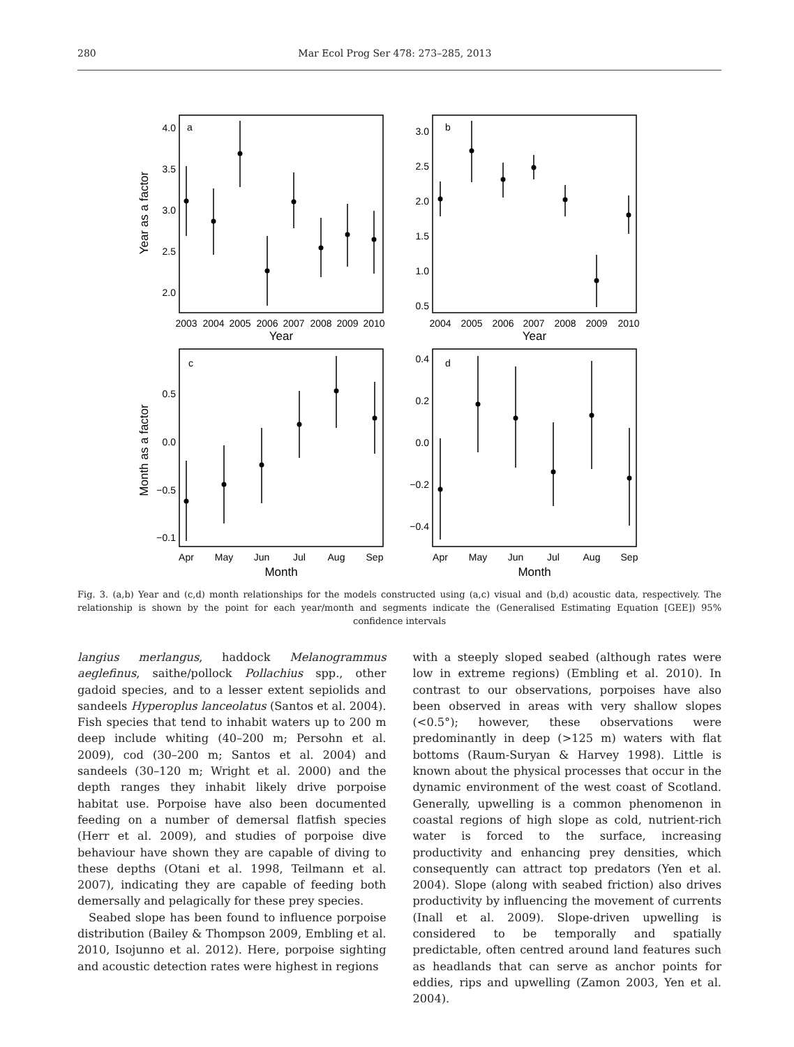280 Mar Ecol Prog Ser 478: 273–285, 2013
a
b
c
d
4.0
3.5
3.0
2.5
2.0
3.0
2.5
2.0
1.5
1.0
0.5
0.5
0.0
−0.5
−0.1
0.4
0.2
0.0
−0.2
−0.4
2003
2004
2005
2006
2007
2008
2009
2010
2004
2005
2006
2007
2008
2009
2010
Apr
May
Jun
Jul
Aug
Sep
Apr
May
Jun
Jul
Aug
Sep
Year
Year
Month
Month
Year as a factor
Month as a factor
Fig. 3. (a,b) Year and (c,d) month relationships for the models constructed using (a,c) visual and (b,d) acoustic data, respectively. The relationship is shown by the point for each year/month and segments indicate the (Generalised Estimating Equation [GEE]) 95% confidence intervals
langius merlangus, haddock Melanogrammus aeglefinus, saithe/pollock Pollachius spp., other gadoid species, and to a lesser extent sepiolids and sandeels Hyperoplus lanceolatus (Santos et al. 2004). Fish species that tend to inhabit waters up to 200 m deep include whiting (40–200 m; Persohn et al. 2009), cod (30–200 m; Santos et al. 2004) and sandeels (30–120 m; Wright et al. 2000) and the depth ranges they inhabit likely drive porpoise habitat use. Porpoise have also been documented feeding on a number of demersal flatfish species (Herr et al. 2009), and studies of porpoise dive behaviour have shown they are capable of diving to these depths (Otani et al. 1998, Teilmann et al. 2007), indicating they are capable of feeding both demersally and pelagically for these prey species.
Seabed slope has been found to influence porpoise distribution (Bailey & Thompson 2009, Embling et al. 2010, Isojunno et al. 2012). Here, porpoise sighting and acoustic detection rates were highest in regions
with a steeply sloped seabed (although rates were low in extreme regions) (Embling et al. 2010). In contrast to our observations, porpoises have also been observed in areas with very shallow slopes (<0.5°); however, these observations were predominantly in deep (>125 m) waters with flat bottoms (Raum-Suryan & Harvey 1998). Little is known about the physical processes that occur in the dynamic environment of the west coast of Scotland. Generally, upwelling is a common phenomenon in coastal regions of high slope as cold, nutrient-rich water is forced to the surface, increasing productivity and enhancing prey densities, which consequently can attract top predators (Yen et al. 2004). Slope (along with seabed friction) also drives productivity by influencing the movement of currents (Inall et al. 2009). Slope-driven upwelling is considered to be temporally and spatially predictable, often centred around land features such as headlands that can serve as anchor points for eddies, rips and upwelling (Zamon 2003, Yen et al. 2004).